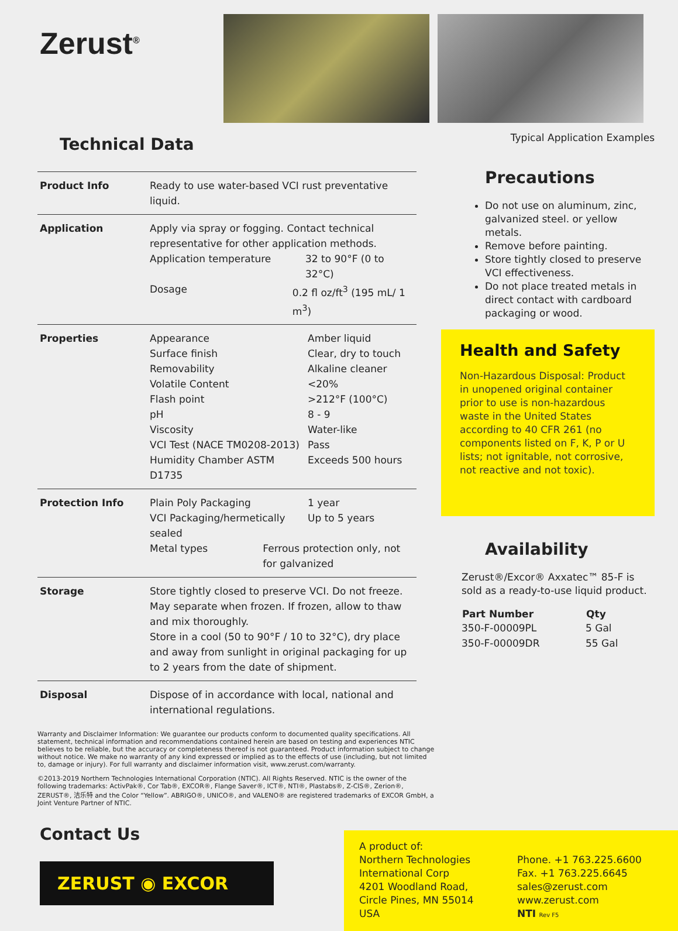Zerust<sup>®</sup>
Technical Data
| Product Info | Ready to use water-based VCI rust preventative liquid. |
| Application | Apply via spray or fogging. Contact technical representative for other application methods. Application temperature 32 to 90°F (0 to 32°C) Dosage 0.2 fl oz/ft<sup>3</sup> (195 mL/ 1 m<sup>3</sup>) |
| Properties | Appearance Amber liquid Surface finish Clear, dry to touch Removability Alkaline cleaner Volatile Content <20% Flash point >212°F (100°C) pH 8 - 9 Viscosity Water-like VCI Test (NACE TM0208-2013) Pass Humidity Chamber ASTM D1735 Exceeds 500 hours |
| Protection Info | Plain Poly Packaging 1 year VCI Packaging/hermetically sealed Up to 5 years Metal types Ferrous protection only, not for galvanized |
| Storage | Store tightly closed to preserve VCI. Do not freeze. May separate when frozen. If frozen, allow to thaw and mix thoroughly. Store in a cool (50 to 90°F / 10 to 32°C), dry place and away from sunlight in original packaging for up to 2 years from the date of shipment. |
| Disposal | Dispose of in accordance with local, national and international regulations. |
Typical Application Examples
Precautions
Do not use on aluminum, zinc, galvanized steel. or yellow metals.
Remove before painting.
Store tightly closed to preserve VCI effectiveness.
Do not place treated metals in direct contact with cardboard packaging or wood.
Health and Safety
Non-Hazardous Disposal: Product in unopened original container prior to use is non-hazardous waste in the United States according to 40 CFR 261 (no components listed on F, K, P or U lists; not ignitable, not corrosive, not reactive and not toxic).
Availability
Zerust®/Excor® Axxatec™ 85-F is sold as a ready-to-use liquid product.
| Part Number | Qty |
| --- | --- |
| 350-F-00009PL | 5 Gal |
| 350-F-00009DR | 55 Gal |
Warranty and Disclaimer Information: We guarantee our products conform to documented quality specifications. All statement, technical information and recommendations contained herein are based on testing and experiences NTIC believes to be reliable, but the accuracy or completeness thereof is not guaranteed. Product information subject to change without notice. We make no warranty of any kind expressed or implied as to the effects of use (including, but not limited to, damage or injury). For full warranty and disclaimer information visit, www.zerust.com/warranty.
©2013-2019 Northern Technologies International Corporation (NTIC). All Rights Reserved. NTIC is the owner of the following trademarks: ActivPak®, Cor Tab®, EXCOR®, Flange Saver®, ICT®, NTI®, Plastabs®, Z-CIS®, Zerion®, ZERUST®, 洁乐特 and the Color “Yellow”. ABRIGO®, UNICO®, and VALENO® are registered trademarks of EXCOR GmbH, a Joint Venture Partner of NTIC.
Contact Us
ZERUST ◉ EXCOR
A product of:
Northern Technologies International Corp
4201 Woodland Road,
Circle Pines, MN 55014
USA
Phone. +1 763.225.6600
Fax. +1 763.225.6645
sales@zerust.com
www.zerust.com
NTI Rev F5